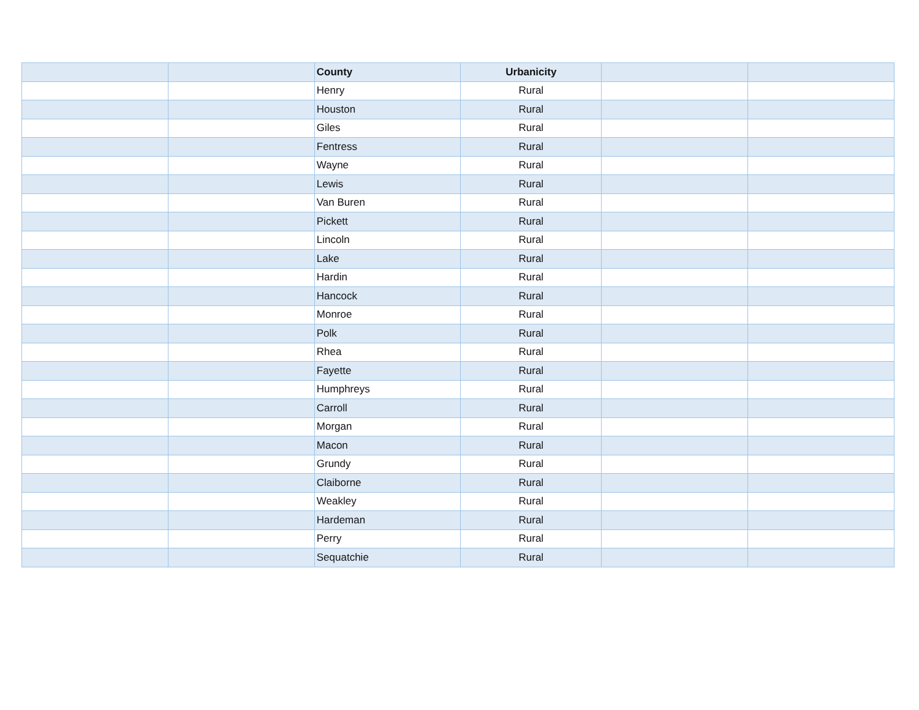| | | County | Urbanicity | | |
| --- | --- | --- | --- | --- | --- |
| | | Henry | Rural | | |
| | | Houston | Rural | | |
| | | Giles | Rural | | |
| | | Fentress | Rural | | |
| | | Wayne | Rural | | |
| | | Lewis | Rural | | |
| | | Van Buren | Rural | | |
| | | Pickett | Rural | | |
| | | Lincoln | Rural | | |
| | | Lake | Rural | | |
| | | Hardin | Rural | | |
| | | Hancock | Rural | | |
| | | Monroe | Rural | | |
| | | Polk | Rural | | |
| | | Rhea | Rural | | |
| | | Fayette | Rural | | |
| | | Humphreys | Rural | | |
| | | Carroll | Rural | | |
| | | Morgan | Rural | | |
| | | Macon | Rural | | |
| | | Grundy | Rural | | |
| | | Claiborne | Rural | | |
| | | Weakley | Rural | | |
| | | Hardeman | Rural | | |
| | | Perry | Rural | | |
| | | Sequatchie | Rural | | |